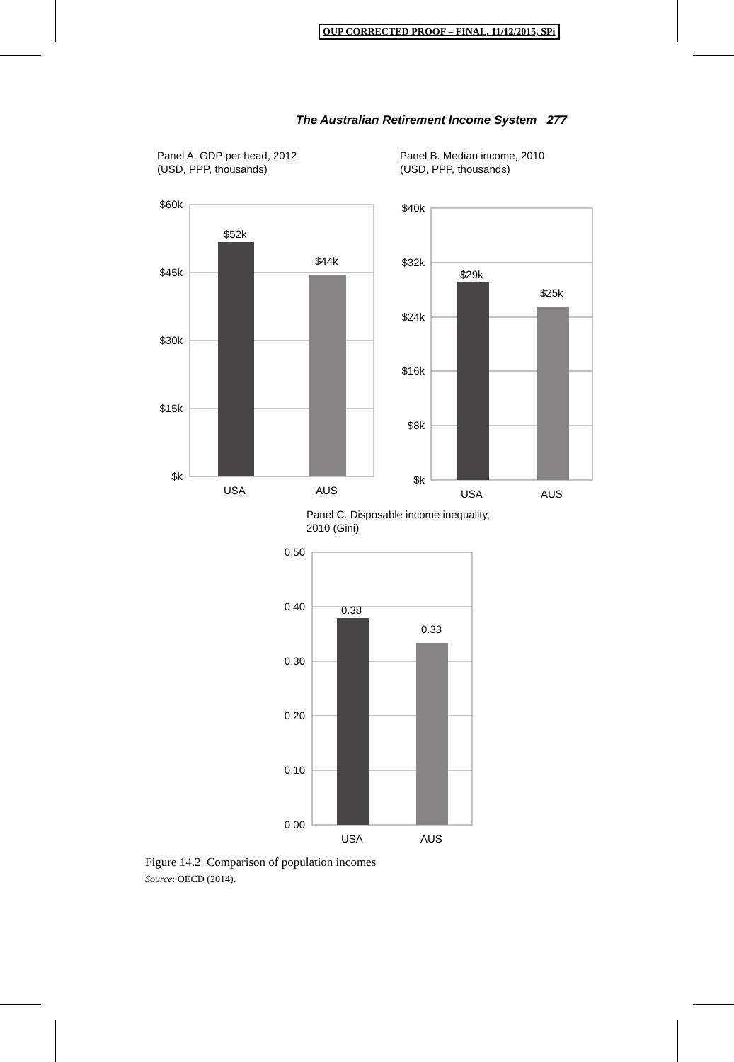OUP CORRECTED PROOF – FINAL, 11/12/2015, SPi
The Australian Retirement Income System 277
Panel A. GDP per head, 2012
(USD, PPP, thousands)
$52k
$44k
$60k
$45k
$30k
$15k
$k
USA
AUS
Panel B. Median income, 2010
(USD, PPP, thousands)
$29k
$25k
$40k
$32k
$24k
$16k
$8k
$k
USA
AUS
Panel C. Disposable income inequality,
2010 (Gini)
0.38
0.33
0.50
0.40
0.30
0.20
0.10
0.00
USA
AUS
Figure 14.2 Comparison of population incomes
Source: OECD (2014).